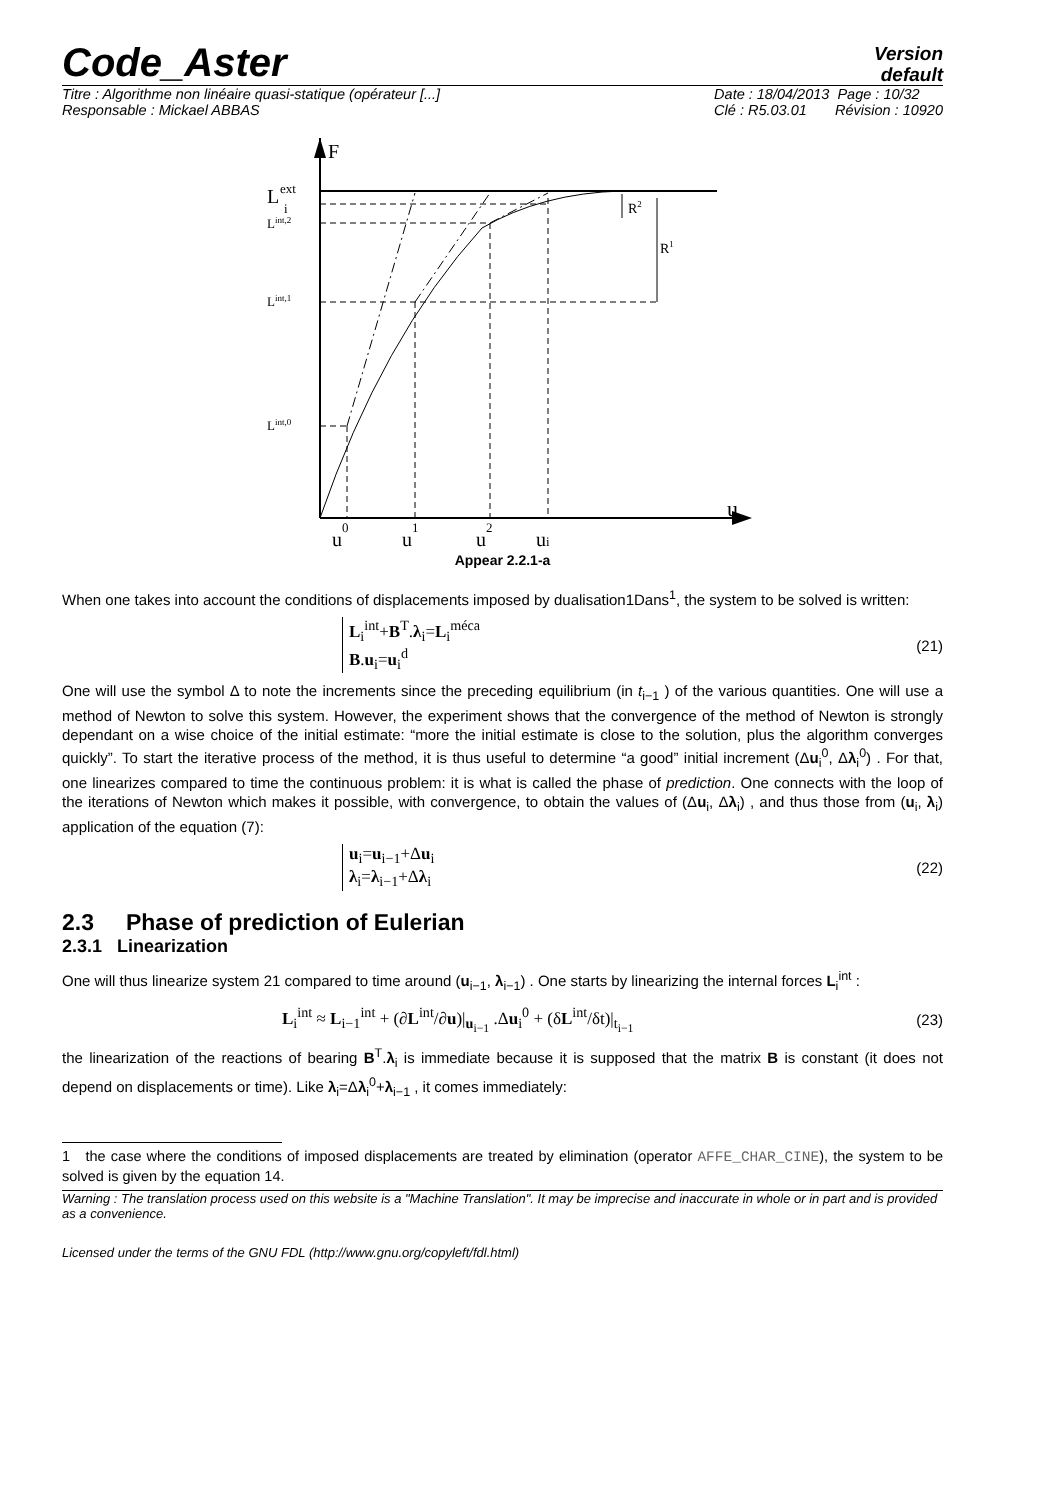Code_Aster
Version
default
Titre : Algorithme non linéaire quasi-statique (opérateur [...]
Responsable : Mickael ABBAS
Date : 18/04/2013 Page : 10/32
Clé : R5.03.01 Révision : 10920
F
u
L
ext
i
Lint,2
Lint,1
Lint,0
R2
R1
u0
u1
u2
ui
Appear 2.2.1-a
When one takes into account the conditions of displacements imposed by dualisation1Dans<sup>1</sup>, the system to be solved is written:
L<sub>i</sub><sup>int</sup>+B<sup>T</sup>.λ<sub>i</sub>=L<sub>i</sub><sup>méca</sup>
B.u<sub>i</sub>=u<sub>i</sub><sup>d</sup>
(21)
One will use the symbol Δ to note the increments since the preceding equilibrium (in t<sub>i−1</sub> ) of the various quantities. One will use a method of Newton to solve this system. However, the experiment shows that the convergence of the method of Newton is strongly dependant on a wise choice of the initial estimate: “more the initial estimate is close to the solution, plus the algorithm converges quickly”. To start the iterative process of the method, it is thus useful to determine “a good” initial increment (Δu<sub>i</sub><sup>0</sup>, Δλ<sub>i</sub><sup>0</sup>) . For that, one linearizes compared to time the continuous problem: it is what is called the phase of prediction. One connects with the loop of the iterations of Newton which makes it possible, with convergence, to obtain the values of (Δu<sub>i</sub>, Δλ<sub>i</sub>) , and thus those from (u<sub>i</sub>, λ<sub>i</sub>) application of the equation (7):
u<sub>i</sub>=u<sub>i−1</sub>+Δu<sub>i</sub>
λ<sub>i</sub>=λ<sub>i−1</sub>+Δλ<sub>i</sub>
(22)
2.3 Phase of prediction of Eulerian
2.3.1 Linearization
One will thus linearize system 21 compared to time around (u<sub>i−1</sub>, λ<sub>i−1</sub>) . One starts by linearizing the internal forces L<sub>i</sub><sup>int</sup> :
L<sub>i</sub><sup>int</sup> ≈ L<sub>i−1</sub><sup>int</sup> + (∂L<sup>int</sup>/∂u)|<sub>u<sub>i−1</sub></sub> .Δu<sub>i</sub><sup>0</sup> + (δL<sup>int</sup>/δt)|<sub>t<sub>i−1</sub></sub>
(23)
the linearization of the reactions of bearing B<sup>T</sup>.λ<sub>i</sub> is immediate because it is supposed that the matrix B is constant (it does not depend on displacements or time). Like λ<sub>i</sub>=Δλ<sub>i</sub><sup>0</sup>+λ<sub>i−1</sub> , it comes immediately:
1 the case where the conditions of imposed displacements are treated by elimination (operator AFFE_CHAR_CINE), the system to be solved is given by the equation 14.
Warning : The translation process used on this website is a "Machine Translation". It may be imprecise and inaccurate in whole or in part and is provided as a convenience.
Licensed under the terms of the GNU FDL (http://www.gnu.org/copyleft/fdl.html)